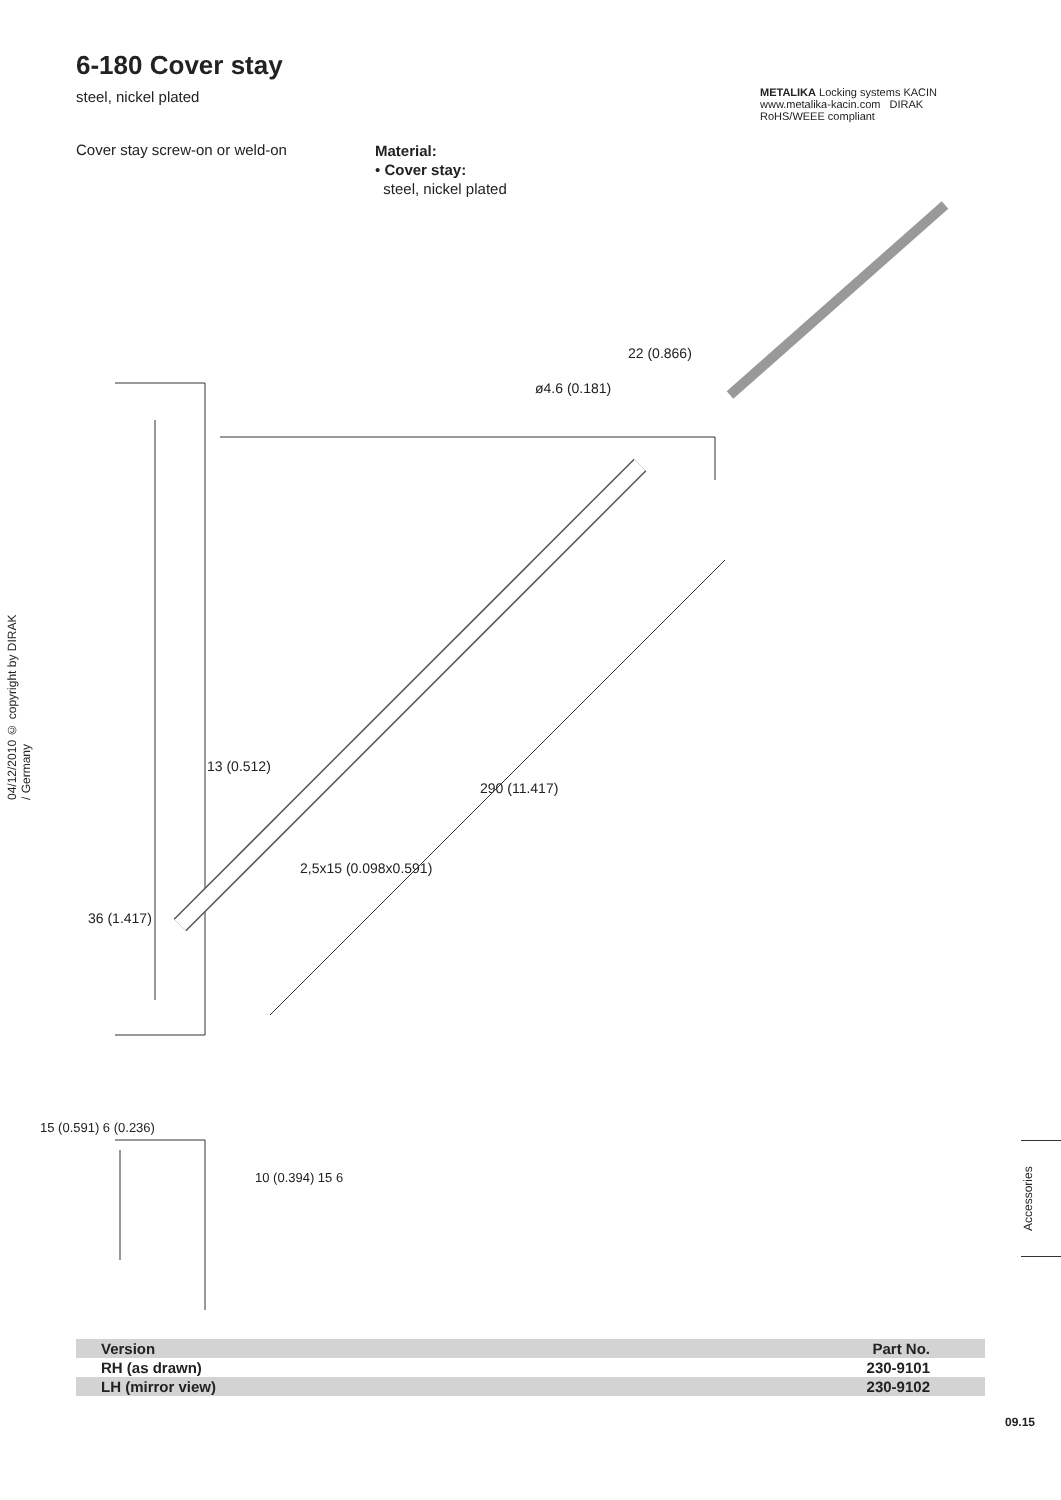6-180 Cover stay
steel, nickel plated
METALIKA Locking systems KACIN www.metalika-kacin.com DIRAK RoHS/WEEE compliant
Cover stay screw-on or weld-on
Material:
• Cover stay:
steel, nickel plated
04/12/2010 © copyright by DIRAK / Germany
22 (0.866)
ø4.6 (0.181)
13 (0.512)
290 (11.417)
2,5x15 (0.098x0.591)
36 (1.417)
15 (0.591) 6 (0.236)
10 (0.394) 15 6
Accessories
| Version | Part No. |
| --- | --- |
| RH (as drawn) | 230-9101 |
| LH (mirror view) | 230-9102 |
09.15